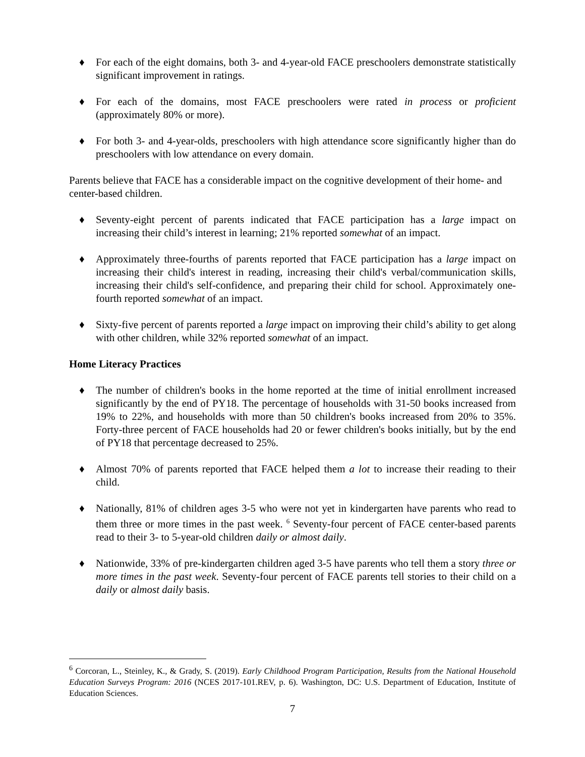♦ For each of the eight domains, both 3- and 4-year-old FACE preschoolers demonstrate statistically significant improvement in ratings.
♦ For each of the domains, most FACE preschoolers were rated in process or proficient (approximately 80% or more).
♦ For both 3- and 4-year-olds, preschoolers with high attendance score significantly higher than do preschoolers with low attendance on every domain.
Parents believe that FACE has a considerable impact on the cognitive development of their home- and center-based children.
♦ Seventy-eight percent of parents indicated that FACE participation has a large impact on increasing their child’s interest in learning; 21% reported somewhat of an impact.
♦ Approximately three-fourths of parents reported that FACE participation has a large impact on increasing their child's interest in reading, increasing their child's verbal/communication skills, increasing their child's self-confidence, and preparing their child for school. Approximately one-fourth reported somewhat of an impact.
♦ Sixty-five percent of parents reported a large impact on improving their child’s ability to get along with other children, while 32% reported somewhat of an impact.
Home Literacy Practices
♦ The number of children's books in the home reported at the time of initial enrollment increased significantly by the end of PY18. The percentage of households with 31-50 books increased from 19% to 22%, and households with more than 50 children's books increased from 20% to 35%. Forty-three percent of FACE households had 20 or fewer children's books initially, but by the end of PY18 that percentage decreased to 25%.
♦ Almost 70% of parents reported that FACE helped them a lot to increase their reading to their child.
♦ Nationally, 81% of children ages 3-5 who were not yet in kindergarten have parents who read to them three or more times in the past week. <sup>6</sup> Seventy-four percent of FACE center-based parents read to their 3- to 5-year-old children daily or almost daily.
♦ Nationwide, 33% of pre-kindergarten children aged 3-5 have parents who tell them a story three or more times in the past week. Seventy-four percent of FACE parents tell stories to their child on a daily or almost daily basis.
<sup>6</sup> Corcoran, L., Steinley, K., & Grady, S. (2019). Early Childhood Program Participation, Results from the National Household Education Surveys Program: 2016 (NCES 2017-101.REV, p. 6). Washington, DC: U.S. Department of Education, Institute of Education Sciences.
7